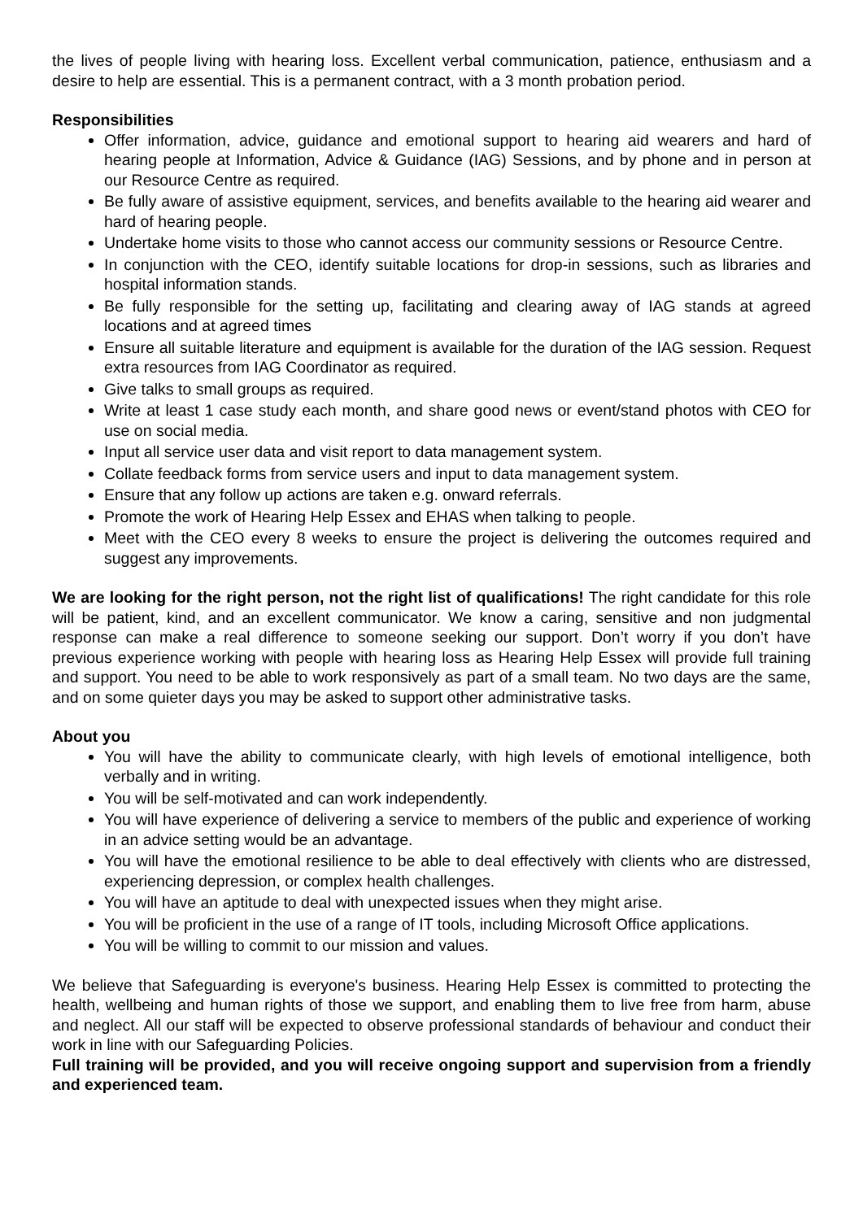the lives of people living with hearing loss. Excellent verbal communication, patience, enthusiasm and a desire to help are essential. This is a permanent contract, with a 3 month probation period.
Responsibilities
Offer information, advice, guidance and emotional support to hearing aid wearers and hard of hearing people at Information, Advice & Guidance (IAG) Sessions, and by phone and in person at our Resource Centre as required.
Be fully aware of assistive equipment, services, and benefits available to the hearing aid wearer and hard of hearing people.
Undertake home visits to those who cannot access our community sessions or Resource Centre.
In conjunction with the CEO, identify suitable locations for drop-in sessions, such as libraries and hospital information stands.
Be fully responsible for the setting up, facilitating and clearing away of IAG stands at agreed locations and at agreed times
Ensure all suitable literature and equipment is available for the duration of the IAG session. Request extra resources from IAG Coordinator as required.
Give talks to small groups as required.
Write at least 1 case study each month, and share good news or event/stand photos with CEO for use on social media.
Input all service user data and visit report to data management system.
Collate feedback forms from service users and input to data management system.
Ensure that any follow up actions are taken e.g. onward referrals.
Promote the work of Hearing Help Essex and EHAS when talking to people.
Meet with the CEO every 8 weeks to ensure the project is delivering the outcomes required and suggest any improvements.
We are looking for the right person, not the right list of qualifications! The right candidate for this role will be patient, kind, and an excellent communicator. We know a caring, sensitive and non judgmental response can make a real difference to someone seeking our support. Don’t worry if you don’t have previous experience working with people with hearing loss as Hearing Help Essex will provide full training and support. You need to be able to work responsively as part of a small team. No two days are the same, and on some quieter days you may be asked to support other administrative tasks.
About you
You will have the ability to communicate clearly, with high levels of emotional intelligence, both verbally and in writing.
You will be self-motivated and can work independently.
You will have experience of delivering a service to members of the public and experience of working in an advice setting would be an advantage.
You will have the emotional resilience to be able to deal effectively with clients who are distressed, experiencing depression, or complex health challenges.
You will have an aptitude to deal with unexpected issues when they might arise.
You will be proficient in the use of a range of IT tools, including Microsoft Office applications.
You will be willing to commit to our mission and values.
We believe that Safeguarding is everyone's business. Hearing Help Essex is committed to protecting the health, wellbeing and human rights of those we support, and enabling them to live free from harm, abuse and neglect. All our staff will be expected to observe professional standards of behaviour and conduct their work in line with our Safeguarding Policies.
Full training will be provided, and you will receive ongoing support and supervision from a friendly and experienced team.